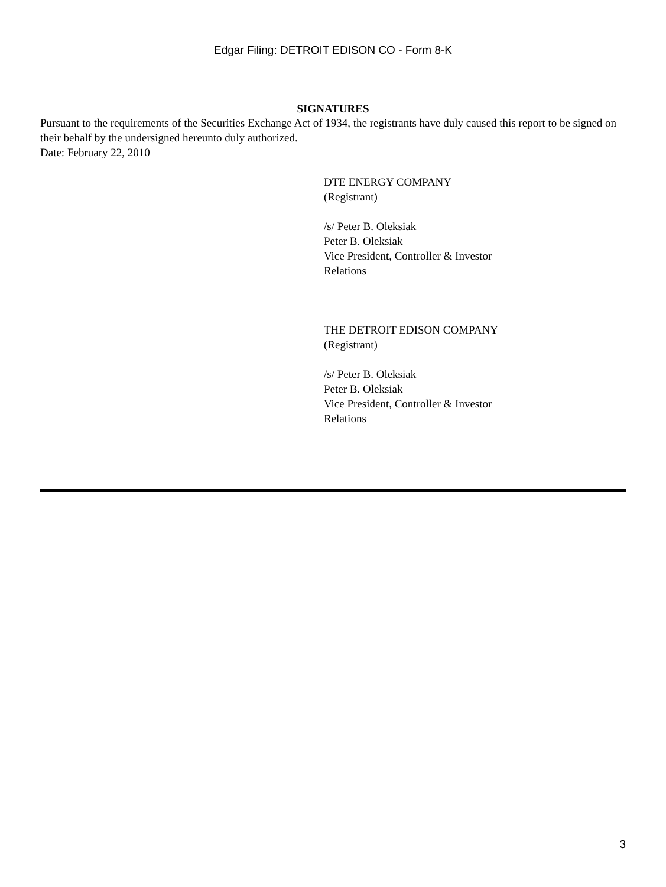Edgar Filing: DETROIT EDISON CO - Form 8-K
SIGNATURES
Pursuant to the requirements of the Securities Exchange Act of 1934, the registrants have duly caused this report to be signed on their behalf by the undersigned hereunto duly authorized.
Date: February 22, 2010
DTE ENERGY COMPANY
(Registrant)
/s/ Peter B. Oleksiak
Peter B. Oleksiak
Vice President, Controller & Investor Relations
THE DETROIT EDISON COMPANY
(Registrant)
/s/ Peter B. Oleksiak
Peter B. Oleksiak
Vice President, Controller & Investor Relations
3